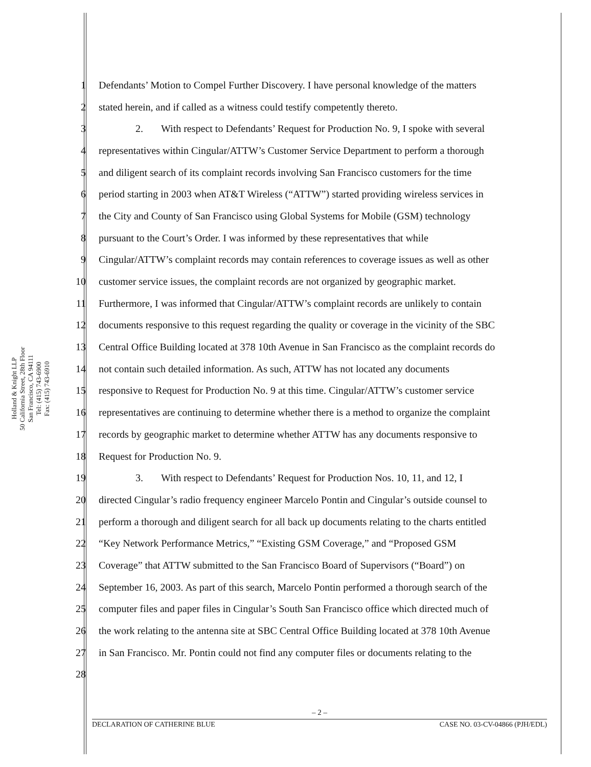Holland & Knight LLP
50 California Street, 28th Floor
San Francisco, CA 94111
Tel: (415) 743-6900
Fax: (415) 743-6910
1 Defendants’ Motion to Compel Further Discovery. I have personal knowledge of the matters
2 stated herein, and if called as a witness could testify competently thereto.
3 2. With respect to Defendants’ Request for Production No. 9, I spoke with several
4 representatives within Cingular/ATTW’s Customer Service Department to perform a thorough
5 and diligent search of its complaint records involving San Francisco customers for the time
6 period starting in 2003 when AT&T Wireless (“ATTW”) started providing wireless services in
7 the City and County of San Francisco using Global Systems for Mobile (GSM) technology
8 pursuant to the Court’s Order. I was informed by these representatives that while
9 Cingular/ATTW’s complaint records may contain references to coverage issues as well as other
10 customer service issues, the complaint records are not organized by geographic market.
11 Furthermore, I was informed that Cingular/ATTW’s complaint records are unlikely to contain
12 documents responsive to this request regarding the quality or coverage in the vicinity of the SBC
13 Central Office Building located at 378 10th Avenue in San Francisco as the complaint records do
14 not contain such detailed information. As such, ATTW has not located any documents
15 responsive to Request for Production No. 9 at this time. Cingular/ATTW’s customer service
16 representatives are continuing to determine whether there is a method to organize the complaint
17 records by geographic market to determine whether ATTW has any documents responsive to
18 Request for Production No. 9.
19 3. With respect to Defendants’ Request for Production Nos. 10, 11, and 12, I
20 directed Cingular’s radio frequency engineer Marcelo Pontin and Cingular’s outside counsel to
21 perform a thorough and diligent search for all back up documents relating to the charts entitled
22 “Key Network Performance Metrics,” “Existing GSM Coverage,” and “Proposed GSM
23 Coverage” that ATTW submitted to the San Francisco Board of Supervisors (“Board”) on
24 September 16, 2003. As part of this search, Marcelo Pontin performed a thorough search of the
25 computer files and paper files in Cingular’s South San Francisco office which directed much of
26 the work relating to the antenna site at SBC Central Office Building located at 378 10th Avenue
27 in San Francisco. Mr. Pontin could not find any computer files or documents relating to the
28
– 2 –
DECLARATION OF CATHERINE BLUE CASE NO. 03-CV-04866 (PJH/EDL)